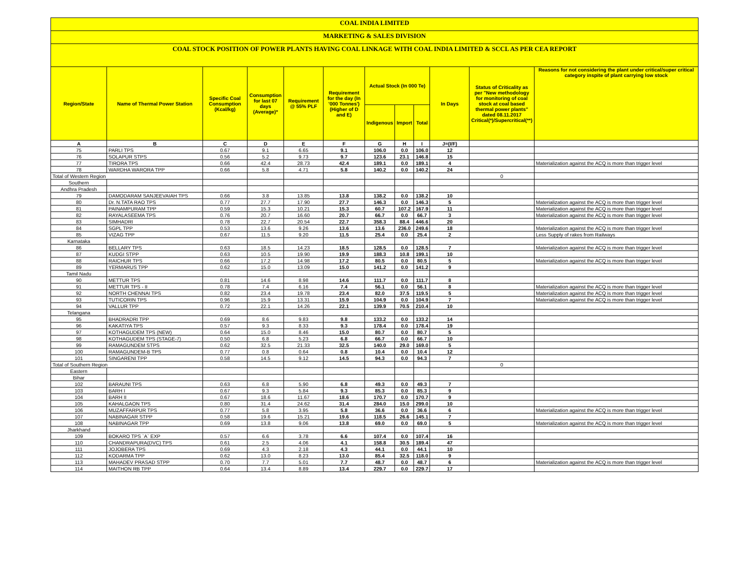COAL INDIA LIMITED
MARKETING & SALES DIVISION
COAL STOCK POSITION OF POWER PLANTS HAVING COAL LINKAGE WITH COAL INDIA LIMITED & SCCL AS PER CEA REPORT
| Region/State | Name of Thermal Power Station | Specific Coal Consumption (Kcal/kg) | Consumption for last 07 days (Average)* | Requirement @ 55% PLF | Requirement for the day (In '000 Tonnes') (Higher of D and E) | Actual Stock (In 000 Te) | | | In Days | Status of Criticality as per "New methodology for monitoring of coal stock at coal based thermal power plants" dated 08.11.2017 Critical(*)/Supercritical(**) | Reasons for not considering the plant under critical/super critical category inspite of plant carrying low stock |
| --- | --- | --- | --- | --- | --- | --- | --- | --- | --- | --- | --- |
| | | | | | | Indigenous | Import | Total | | | |
| A | B | C | D | E | F | G | H | I | J=(I/F) | | |
| 75 | PARLI TPS | 0.67 | 9.1 | 6.65 | 9.1 | 106.0 | 0.0 | 106.0 | 12 | | |
| 76 | SOLAPUR STPS | 0.56 | 5.2 | 9.73 | 9.7 | 123.6 | 23.1 | 146.8 | 15 | | |
| 77 | TIRORA TPS | 0.66 | 42.4 | 28.73 | 42.4 | 189.1 | 0.0 | 189.1 | 4 | | Materialization against the ACQ is more than trigger level |
| 78 | WARDHA WARORA TPP | 0.66 | 5.8 | 4.71 | 5.8 | 140.2 | 0.0 | 140.2 | 24 | | |
| Total of Western Region | | | | | | | | | | 0 | |
| Southern | | | | | | | | | | | |
| Andhra Pradesh | | | | | | | | | | | |
| 79 | DAMODARAM SANJEEVAIAH TPS | 0.66 | 3.8 | 13.85 | 13.8 | 138.2 | 0.0 | 138.2 | 10 | | |
| 80 | Dr. N.TATA RAO TPS | 0.77 | 27.7 | 17.90 | 27.7 | 146.3 | 0.0 | 146.3 | 5 | | Materialization against the ACQ is more than trigger level |
| 81 | PAINAMPURAM TPP | 0.59 | 15.3 | 10.21 | 15.3 | 60.7 | 107.2 | 167.9 | 11 | | Materialization against the ACQ is more than trigger level |
| 82 | RAYALASEEMA TPS | 0.76 | 20.7 | 16.60 | 20.7 | 66.7 | 0.0 | 66.7 | 3 | | Materialization against the ACQ is more than trigger level |
| 83 | SIMHADRI | 0.78 | 22.7 | 20.54 | 22.7 | 358.3 | 88.4 | 446.6 | 20 | | |
| 84 | SGPL TPP | 0.53 | 13.6 | 9.26 | 13.6 | 13.6 | 236.0 | 249.6 | 18 | | Materialization against the ACQ is more than trigger level |
| 85 | VIZAG TPP | 0.67 | 11.5 | 9.20 | 11.5 | 25.4 | 0.0 | 25.4 | 2 | | Less Supply of rakes from Railways |
| Karnataka | | | | | | | | | | | |
| 86 | BELLARY TPS | 0.63 | 18.5 | 14.23 | 18.5 | 128.5 | 0.0 | 128.5 | 7 | | Materialization against the ACQ is more than trigger level |
| 87 | KUDGI STPP | 0.63 | 10.5 | 19.90 | 19.9 | 188.3 | 10.8 | 199.1 | 10 | | |
| 88 | RAICHUR TPS | 0.66 | 17.2 | 14.98 | 17.2 | 80.5 | 0.0 | 80.5 | 5 | | Materialization against the ACQ is more than trigger level |
| 89 | YERMARUS TPP | 0.62 | 15.0 | 13.09 | 15.0 | 141.2 | 0.0 | 141.2 | 9 | | |
| Tamil Nadu | | | | | | | | | | | |
| 90 | METTUR TPS | 0.81 | 14.6 | 8.98 | 14.6 | 111.7 | 0.0 | 111.7 | 8 | | |
| 91 | METTUR TPS - II | 0.78 | 7.4 | 6.16 | 7.4 | 56.1 | 0.0 | 56.1 | 8 | | Materialization against the ACQ is more than trigger level |
| 92 | NORTH CHENNAI TPS | 0.82 | 23.4 | 19.78 | 23.4 | 82.0 | 37.5 | 119.5 | 5 | | Materialization against the ACQ is more than trigger level |
| 93 | TUTICORIN TPS | 0.96 | 15.9 | 13.31 | 15.9 | 104.9 | 0.0 | 104.9 | 7 | | Materialization against the ACQ is more than trigger level |
| 94 | VALLUR TPP | 0.72 | 22.1 | 14.26 | 22.1 | 139.9 | 70.5 | 210.4 | 10 | | |
| Telangana | | | | | | | | | | | |
| 95 | BHADRADRI TPP | 0.69 | 8.6 | 9.83 | 9.8 | 133.2 | 0.0 | 133.2 | 14 | | |
| 96 | KAKATIYA TPS | 0.57 | 9.3 | 8.33 | 9.3 | 178.4 | 0.0 | 178.4 | 19 | | |
| 97 | KOTHAGUDEM TPS (NEW) | 0.64 | 15.0 | 8.46 | 15.0 | 80.7 | 0.0 | 80.7 | 5 | | |
| 98 | KOTHAGUDEM TPS (STAGE-7) | 0.50 | 6.8 | 5.23 | 6.8 | 66.7 | 0.0 | 66.7 | 10 | | |
| 99 | RAMAGUNDEM STPS | 0.62 | 32.5 | 21.33 | 32.5 | 140.0 | 29.0 | 169.0 | 5 | | |
| 100 | RAMAGUNDEM-B TPS | 0.77 | 0.8 | 0.64 | 0.8 | 10.4 | 0.0 | 10.4 | 12 | | |
| 101 | SINGARENI TPP | 0.58 | 14.5 | 9.12 | 14.5 | 94.3 | 0.0 | 94.3 | 7 | | |
| Total of Southern Region | | | | | | | | | | 0 | |
| Eastern | | | | | | | | | | | |
| Bihar | | | | | | | | | | | |
| 102 | BARAUNI TPS | 0.63 | 6.8 | 5.90 | 6.8 | 49.3 | 0.0 | 49.3 | 7 | | |
| 103 | BARH I | 0.67 | 9.3 | 5.84 | 9.3 | 85.3 | 0.0 | 85.3 | 9 | | |
| 104 | BARH II | 0.67 | 18.6 | 11.67 | 18.6 | 170.7 | 0.0 | 170.7 | 9 | | |
| 105 | KAHALGAON TPS | 0.80 | 31.4 | 24.62 | 31.4 | 284.0 | 15.0 | 299.0 | 10 | | |
| 106 | MUZAFFARPUR TPS | 0.77 | 5.8 | 3.95 | 5.8 | 36.6 | 0.0 | 36.6 | 6 | | Materialization against the ACQ is more than trigger level |
| 107 | NABINAGAR STPP | 0.58 | 19.6 | 15.21 | 19.6 | 118.5 | 26.6 | 145.1 | 7 | | |
| 108 | NABINAGAR TPP | 0.69 | 13.8 | 9.06 | 13.8 | 69.0 | 0.0 | 69.0 | 5 | | Materialization against the ACQ is more than trigger level |
| Jharkhand | | | | | | | | | | | |
| 109 | BOKARO TPS `A` EXP | 0.57 | 6.6 | 3.78 | 6.6 | 107.4 | 0.0 | 107.4 | 16 | | |
| 110 | CHANDRAPURA(DVC) TPS | 0.61 | 2.5 | 4.06 | 4.1 | 158.8 | 30.5 | 189.4 | 47 | | |
| 111 | JOJOBERA TPS | 0.69 | 4.3 | 2.18 | 4.3 | 44.1 | 0.0 | 44.1 | 10 | | |
| 112 | KODARMA TPP | 0.62 | 13.0 | 8.23 | 13.0 | 85.4 | 32.5 | 118.0 | 9 | | |
| 113 | MAHADEV PRASAD STPP | 0.70 | 7.7 | 5.01 | 7.7 | 48.7 | 0.0 | 48.7 | 6 | | Materialization against the ACQ is more than trigger level |
| 114 | MAITHON RB TPP | 0.64 | 13.4 | 8.89 | 13.4 | 229.7 | 0.0 | 229.7 | 17 | | |